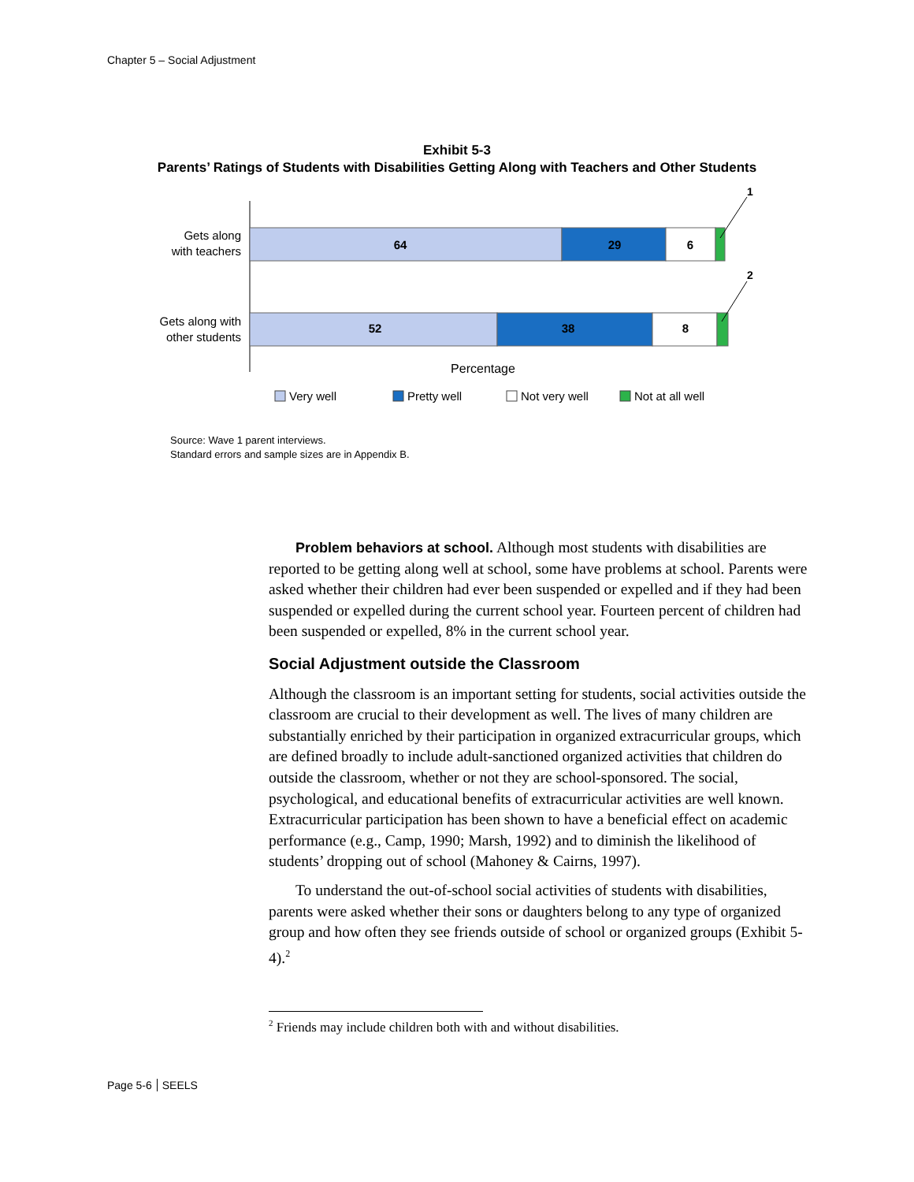Chapter 5 – Social Adjustment
Exhibit 5-3
Parents’ Ratings of Students with Disabilities Getting Along with Teachers and Other Students
Gets along
with teachers
64
29
6
1
Gets along with
other students
52
38
8
2
Percentage
Very well
Pretty well
Not very well
Not at all well
Source: Wave 1 parent interviews.
Standard errors and sample sizes are in Appendix B.
Problem behaviors at school. Although most students with disabilities are reported to be getting along well at school, some have problems at school. Parents were asked whether their children had ever been suspended or expelled and if they had been suspended or expelled during the current school year. Fourteen percent of children had been suspended or expelled, 8% in the current school year.
Social Adjustment outside the Classroom
Although the classroom is an important setting for students, social activities outside the classroom are crucial to their development as well. The lives of many children are substantially enriched by their participation in organized extracurricular groups, which are defined broadly to include adult-sanctioned organized activities that children do outside the classroom, whether or not they are school-sponsored. The social, psychological, and educational benefits of extracurricular activities are well known. Extracurricular participation has been shown to have a beneficial effect on academic performance (e.g., Camp, 1990; Marsh, 1992) and to diminish the likelihood of students’ dropping out of school (Mahoney & Cairns, 1997).
To understand the out-of-school social activities of students with disabilities, parents were asked whether their sons or daughters belong to any type of organized group and how often they see friends outside of school or organized groups (Exhibit 5-4).<sup>2</sup>
<sup>2</sup> Friends may include children both with and without disabilities.
Page 5-6 SEELS